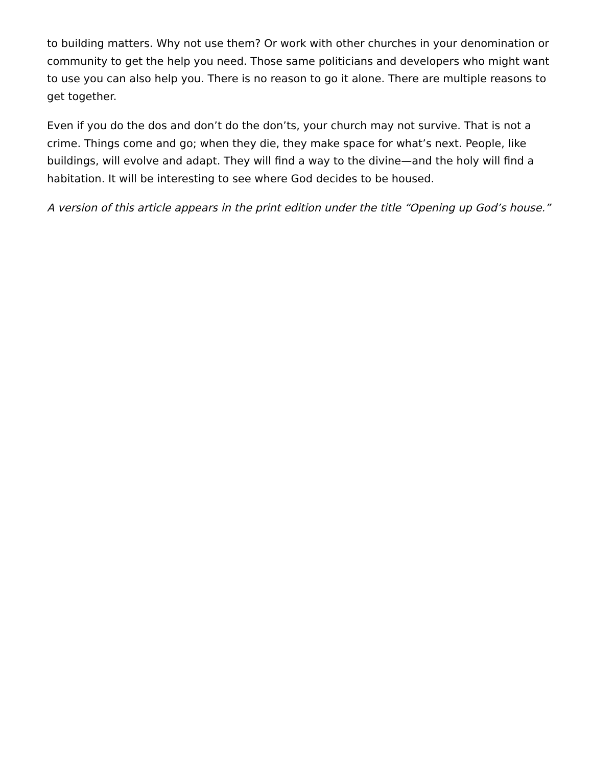to building matters. Why not use them? Or work with other churches in your denomination or community to get the help you need. Those same politicians and developers who might want to use you can also help you. There is no reason to go it alone. There are multiple reasons to get together.
Even if you do the dos and don’t do the don’ts, your church may not survive. That is not a crime. Things come and go; when they die, they make space for what’s next. People, like buildings, will evolve and adapt. They will find a way to the divine—and the holy will find a habitation. It will be interesting to see where God decides to be housed.
A version of this article appears in the print edition under the title “Opening up God’s house.”